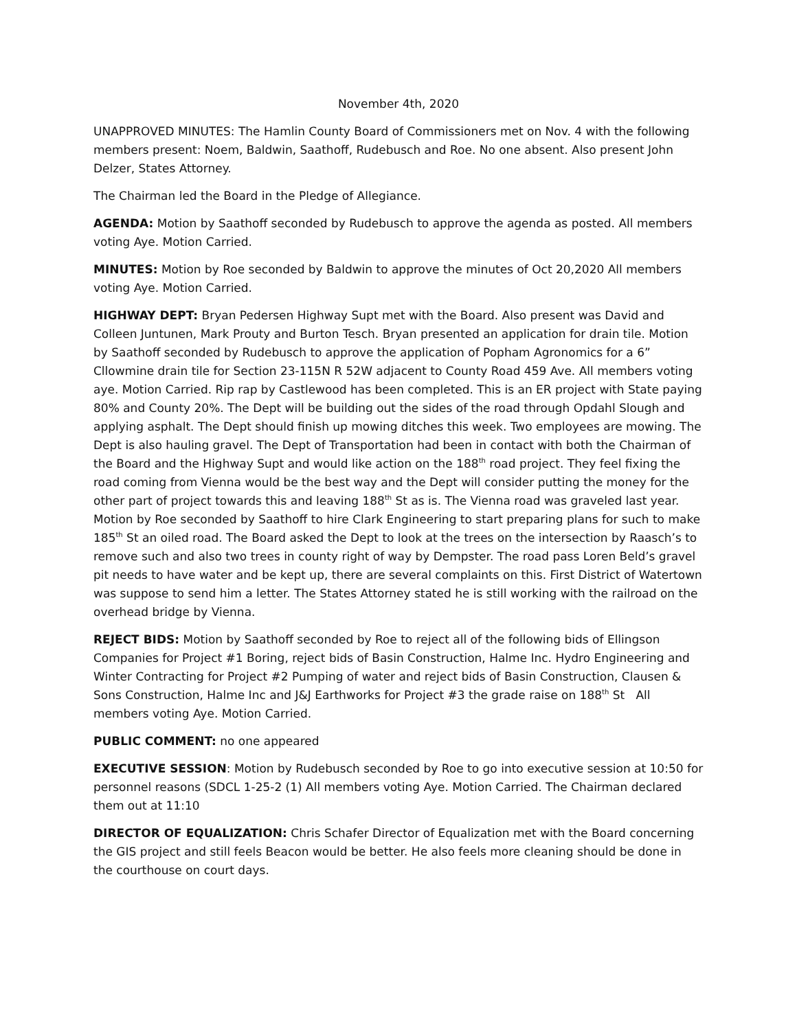November 4th, 2020
UNAPPROVED MINUTES: The Hamlin County Board of Commissioners met on Nov. 4 with the following members present: Noem, Baldwin, Saathoff, Rudebusch and Roe. No one absent. Also present John Delzer, States Attorney.
The Chairman led the Board in the Pledge of Allegiance.
AGENDA: Motion by Saathoff seconded by Rudebusch to approve the agenda as posted. All members voting Aye. Motion Carried.
MINUTES: Motion by Roe seconded by Baldwin to approve the minutes of Oct 20,2020 All members voting Aye. Motion Carried.
HIGHWAY DEPT: Bryan Pedersen Highway Supt met with the Board. Also present was David and Colleen Juntunen, Mark Prouty and Burton Tesch. Bryan presented an application for drain tile. Motion by Saathoff seconded by Rudebusch to approve the application of Popham Agronomics for a 6” Cllowmine drain tile for Section 23-115N R 52W adjacent to County Road 459 Ave. All members voting aye. Motion Carried. Rip rap by Castlewood has been completed. This is an ER project with State paying 80% and County 20%. The Dept will be building out the sides of the road through Opdahl Slough and applying asphalt. The Dept should finish up mowing ditches this week. Two employees are mowing. The Dept is also hauling gravel. The Dept of Transportation had been in contact with both the Chairman of the Board and the Highway Supt and would like action on the 188<sup>th</sup> road project. They feel fixing the road coming from Vienna would be the best way and the Dept will consider putting the money for the other part of project towards this and leaving 188<sup>th</sup> St as is. The Vienna road was graveled last year. Motion by Roe seconded by Saathoff to hire Clark Engineering to start preparing plans for such to make 185<sup>th</sup> St an oiled road. The Board asked the Dept to look at the trees on the intersection by Raasch’s to remove such and also two trees in county right of way by Dempster. The road pass Loren Beld’s gravel pit needs to have water and be kept up, there are several complaints on this. First District of Watertown was suppose to send him a letter. The States Attorney stated he is still working with the railroad on the overhead bridge by Vienna.
REJECT BIDS: Motion by Saathoff seconded by Roe to reject all of the following bids of Ellingson Companies for Project #1 Boring, reject bids of Basin Construction, Halme Inc. Hydro Engineering and Winter Contracting for Project #2 Pumping of water and reject bids of Basin Construction, Clausen & Sons Construction, Halme Inc and J&J Earthworks for Project #3 the grade raise on 188<sup>th</sup> St All members voting Aye. Motion Carried.
PUBLIC COMMENT: no one appeared
EXECUTIVE SESSION: Motion by Rudebusch seconded by Roe to go into executive session at 10:50 for personnel reasons (SDCL 1-25-2 (1) All members voting Aye. Motion Carried. The Chairman declared them out at 11:10
DIRECTOR OF EQUALIZATION: Chris Schafer Director of Equalization met with the Board concerning the GIS project and still feels Beacon would be better. He also feels more cleaning should be done in the courthouse on court days.